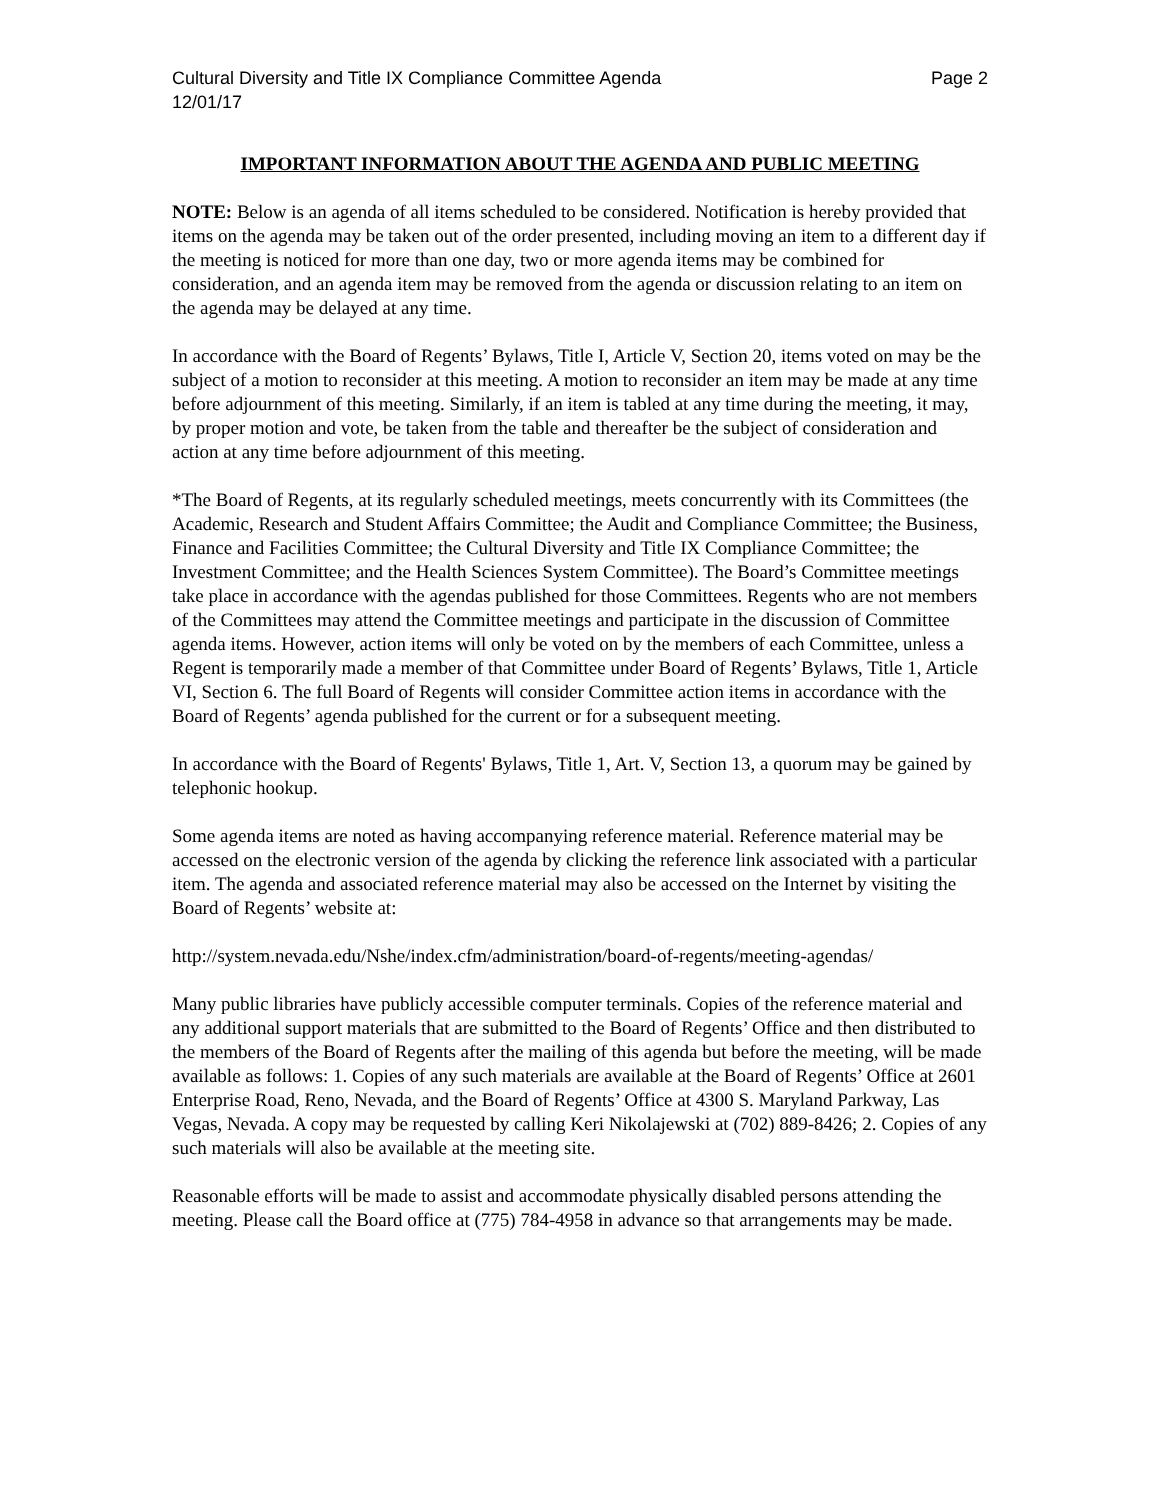Cultural Diversity and Title IX Compliance Committee Agenda Page 2
12/01/17
IMPORTANT INFORMATION ABOUT THE AGENDA AND PUBLIC MEETING
NOTE: Below is an agenda of all items scheduled to be considered. Notification is hereby provided that items on the agenda may be taken out of the order presented, including moving an item to a different day if the meeting is noticed for more than one day, two or more agenda items may be combined for consideration, and an agenda item may be removed from the agenda or discussion relating to an item on the agenda may be delayed at any time.
In accordance with the Board of Regents’ Bylaws, Title I, Article V, Section 20, items voted on may be the subject of a motion to reconsider at this meeting. A motion to reconsider an item may be made at any time before adjournment of this meeting. Similarly, if an item is tabled at any time during the meeting, it may, by proper motion and vote, be taken from the table and thereafter be the subject of consideration and action at any time before adjournment of this meeting.
*The Board of Regents, at its regularly scheduled meetings, meets concurrently with its Committees (the Academic, Research and Student Affairs Committee; the Audit and Compliance Committee; the Business, Finance and Facilities Committee; the Cultural Diversity and Title IX Compliance Committee; the Investment Committee; and the Health Sciences System Committee). The Board’s Committee meetings take place in accordance with the agendas published for those Committees. Regents who are not members of the Committees may attend the Committee meetings and participate in the discussion of Committee agenda items. However, action items will only be voted on by the members of each Committee, unless a Regent is temporarily made a member of that Committee under Board of Regents’ Bylaws, Title 1, Article VI, Section 6. The full Board of Regents will consider Committee action items in accordance with the Board of Regents’ agenda published for the current or for a subsequent meeting.
In accordance with the Board of Regents' Bylaws, Title 1, Art. V, Section 13, a quorum may be gained by telephonic hookup.
Some agenda items are noted as having accompanying reference material. Reference material may be accessed on the electronic version of the agenda by clicking the reference link associated with a particular item. The agenda and associated reference material may also be accessed on the Internet by visiting the Board of Regents’ website at:
http://system.nevada.edu/Nshe/index.cfm/administration/board-of-regents/meeting-agendas/
Many public libraries have publicly accessible computer terminals. Copies of the reference material and any additional support materials that are submitted to the Board of Regents’ Office and then distributed to the members of the Board of Regents after the mailing of this agenda but before the meeting, will be made available as follows: 1. Copies of any such materials are available at the Board of Regents’ Office at 2601 Enterprise Road, Reno, Nevada, and the Board of Regents’ Office at 4300 S. Maryland Parkway, Las Vegas, Nevada. A copy may be requested by calling Keri Nikolajewski at (702) 889-8426; 2. Copies of any such materials will also be available at the meeting site.
Reasonable efforts will be made to assist and accommodate physically disabled persons attending the meeting. Please call the Board office at (775) 784-4958 in advance so that arrangements may be made.